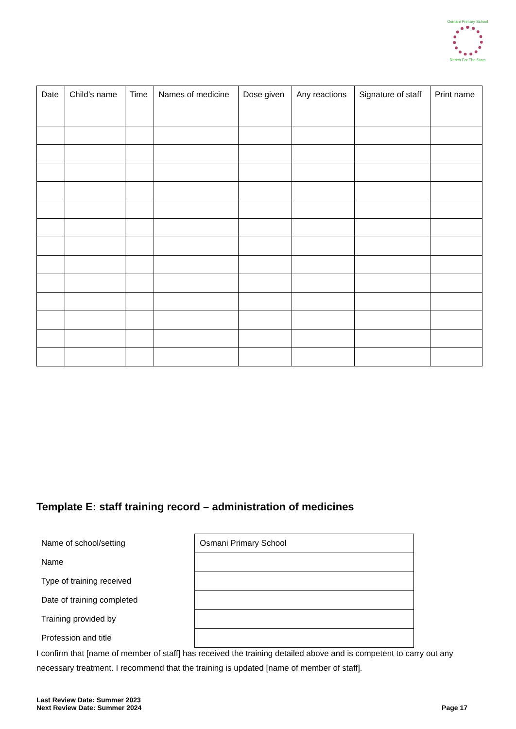Osmani Primary School
Reach For The Stars
| Date | Child’s name | Time | Names of medicine | Dose given | Any reactions | Signature of staff | Print name |
| --- | --- | --- | --- | --- | --- | --- | --- |
Template E: staff training record – administration of medicines
| Name of school/setting | Osmani Primary School |
| Name | |
| Type of training received | |
| Date of training completed | |
| Training provided by | |
| Profession and title | |
I confirm that [name of member of staff] has received the training detailed above and is competent to carry out any necessary treatment. I recommend that the training is updated [name of member of staff].
Last Review Date: Summer 2023
Next Review Date: Summer 2024
Page 17